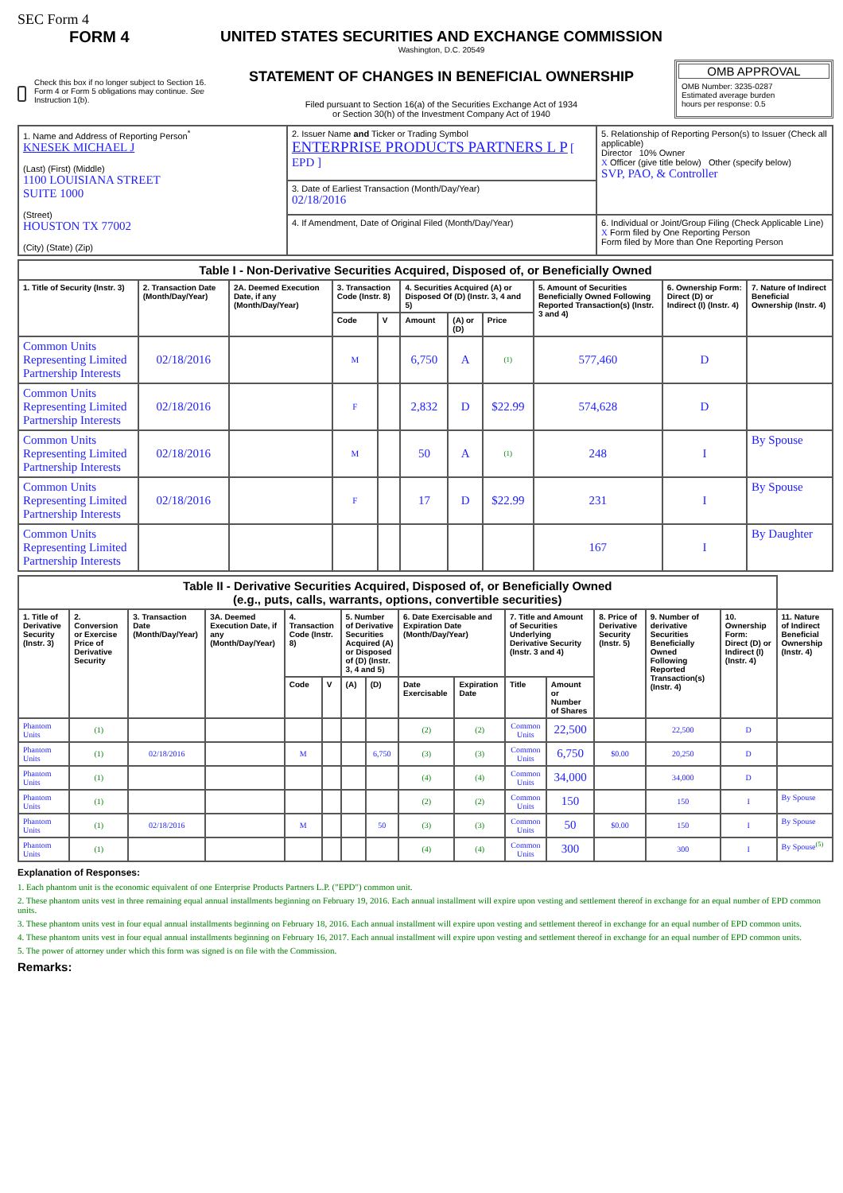SEC Form 4
FORM 4
Check this box if no longer subject to Section 16. Form 4 or Form 5 obligations may continue. See Instruction 1(b).
UNITED STATES SECURITIES AND EXCHANGE COMMISSION
Washington, D.C. 20549
STATEMENT OF CHANGES IN BENEFICIAL OWNERSHIP
Filed pursuant to Section 16(a) of the Securities Exchange Act of 1934
or Section 30(h) of the Investment Company Act of 1940
OMB APPROVAL
OMB Number: 3235-0287
Estimated average burden
hours per response: 0.5
| 1. Name and Address of Reporting Person<sup>*</sup> KNESEK MICHAEL J (Last) (First) (Middle) 1100 LOUISIANA STREET SUITE 1000 (Street) HOUSTON TX 77002 (City) (State) (Zip) | 2. Issuer Name and Ticker or Trading Symbol ENTERPRISE PRODUCTS PARTNERS L P [ EPD ] | 5. Relationship of Reporting Person(s) to Issuer (Check all applicable) Director 10% Owner X Officer (give title below) Other (specify below) SVP, PAO, & Controller |
| | 3. Date of Earliest Transaction (Month/Day/Year) 02/18/2016 | |
| | 4. If Amendment, Date of Original Filed (Month/Day/Year) | 6. Individual or Joint/Group Filing (Check Applicable Line) X Form filed by One Reporting Person Form filed by More than One Reporting Person |
| Table I - Non-Derivative Securities Acquired, Disposed of, or Beneficially Owned | | | | | | | | | | |
| --- | --- | --- | --- | --- | --- | --- | --- | --- | --- | --- |
| 1. Title of Security (Instr. 3) | 2. Transaction Date (Month/Day/Year) | 2A. Deemed Execution Date, if any (Month/Day/Year) | 3. Transaction Code (Instr. 8) | | 4. Securities Acquired (A) or Disposed Of (D) (Instr. 3, 4 and 5) | | | 5. Amount of Securities Beneficially Owned Following Reported Transaction(s) (Instr. 3 and 4) | 6. Ownership Form: Direct (D) or Indirect (I) (Instr. 4) | 7. Nature of Indirect Beneficial Ownership (Instr. 4) |
| | | | Code | V | Amount | (A) or (D) | Price | | | |
| Common Units Representing Limited Partnership Interests | 02/18/2016 | | M | | 6,750 | A | (1) | 577,460 | D | |
| Common Units Representing Limited Partnership Interests | 02/18/2016 | | F | | 2,832 | D | $22.99 | 574,628 | D | |
| Common Units Representing Limited Partnership Interests | 02/18/2016 | | M | | 50 | A | (1) | 248 | I | By Spouse |
| Common Units Representing Limited Partnership Interests | 02/18/2016 | | F | | 17 | D | $22.99 | 231 | I | By Spouse |
| Common Units Representing Limited Partnership Interests | | | | | | | | 167 | I | By Daughter |
| Table II - Derivative Securities Acquired, Disposed of, or Beneficially Owned (e.g., puts, calls, warrants, options, convertible securities) | | | | | | | | | | | | | | | |
| --- | --- | --- | --- | --- | --- | --- | --- | --- | --- | --- | --- | --- | --- | --- | --- |
| 1. Title of Derivative Security (Instr. 3) | 2. Conversion or Exercise Price of Derivative Security | 3. Transaction Date (Month/Day/Year) | 3A. Deemed Execution Date, if any (Month/Day/Year) | 4. Transaction Code (Instr. 8) | | 5. Number of Derivative Securities Acquired (A) or Disposed of (D) (Instr. 3, 4 and 5) | | 6. Date Exercisable and Expiration Date (Month/Day/Year) | | 7. Title and Amount of Securities Underlying Derivative Security (Instr. 3 and 4) | | 8. Price of Derivative Security (Instr. 5) | 9. Number of derivative Securities Beneficially Owned Following Reported Transaction(s) (Instr. 4) | 10. Ownership Form: Direct (D) or Indirect (I) (Instr. 4) | 11. Nature of Indirect Beneficial Ownership (Instr. 4) |
| | | | | Code | V | (A) | (D) | Date Exercisable | Expiration Date | Title | Amount or Number of Shares | | | | |
| Phantom Units | (1) | | | | | | | (2) | (2) | Common Units | 22,500 | | 22,500 | D | |
| Phantom Units | (1) | 02/18/2016 | | M | | | 6,750 | (3) | (3) | Common Units | 6,750 | $0.00 | 20,250 | D | |
| Phantom Units | (1) | | | | | | | (4) | (4) | Common Units | 34,000 | | 34,000 | D | |
| Phantom Units | (1) | | | | | | | (2) | (2) | Common Units | 150 | | 150 | I | By Spouse |
| Phantom Units | (1) | 02/18/2016 | | M | | | 50 | (3) | (3) | Common Units | 50 | $0.00 | 150 | I | By Spouse |
| Phantom Units | (1) | | | | | | | (4) | (4) | Common Units | 300 | | 300 | I | By Spouse<sup>(5)</sup> |
Explanation of Responses:
1. Each phantom unit is the economic equivalent of one Enterprise Products Partners L.P. ("EPD") common unit.
2. These phantom units vest in three remaining equal annual installments beginning on February 19, 2016. Each annual installment will expire upon vesting and settlement thereof in exchange for an equal number of EPD common units.
3. These phantom units vest in four equal annual installments beginning on February 18, 2016. Each annual installment will expire upon vesting and settlement thereof in exchange for an equal number of EPD common units.
4. These phantom units vest in four equal annual installments beginning on February 16, 2017. Each annual installment will expire upon vesting and settlement thereof in exchange for an equal number of EPD common units.
5. The power of attorney under which this form was signed is on file with the Commission.
Remarks: